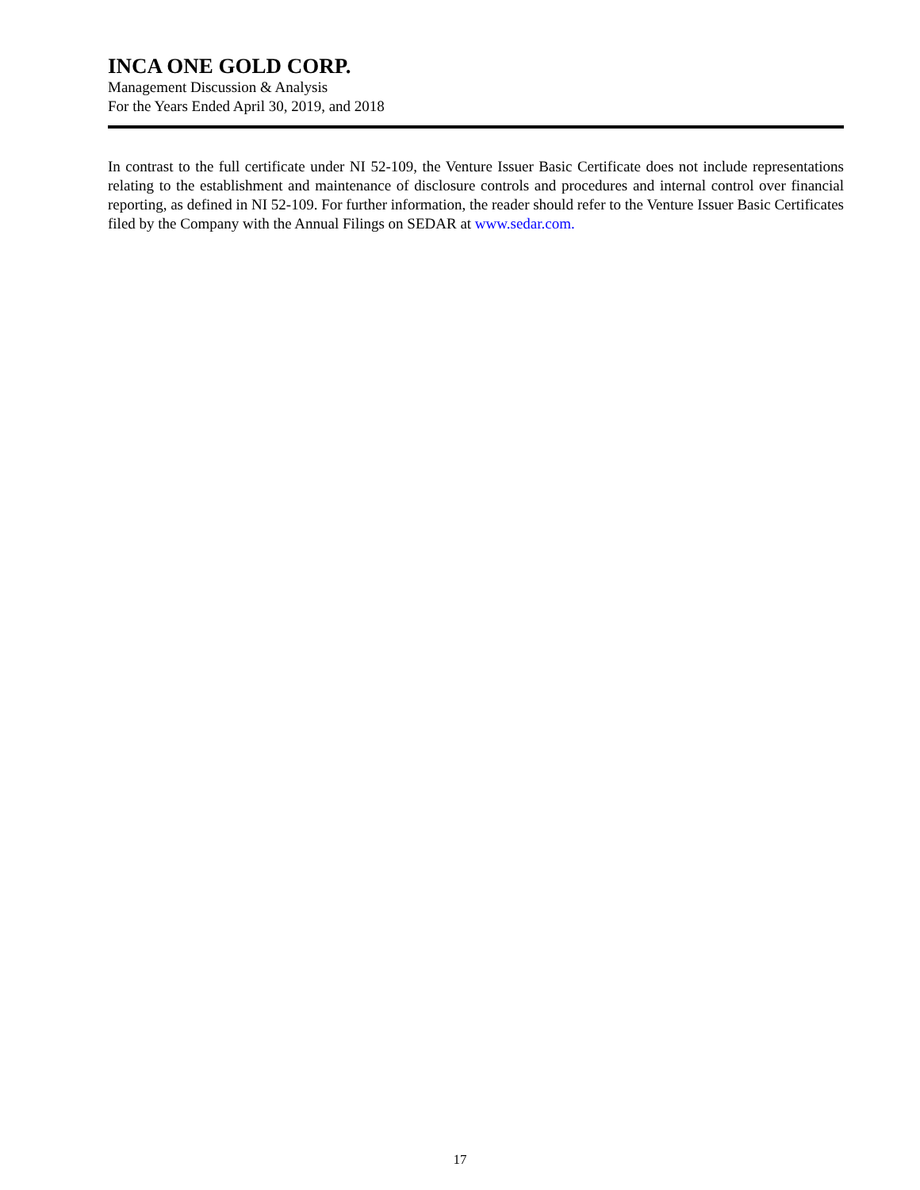INCA ONE GOLD CORP.
Management Discussion & Analysis
For the Years Ended April 30, 2019, and 2018
In contrast to the full certificate under NI 52-109, the Venture Issuer Basic Certificate does not include representations relating to the establishment and maintenance of disclosure controls and procedures and internal control over financial reporting, as defined in NI 52-109. For further information, the reader should refer to the Venture Issuer Basic Certificates filed by the Company with the Annual Filings on SEDAR at www.sedar.com.
17